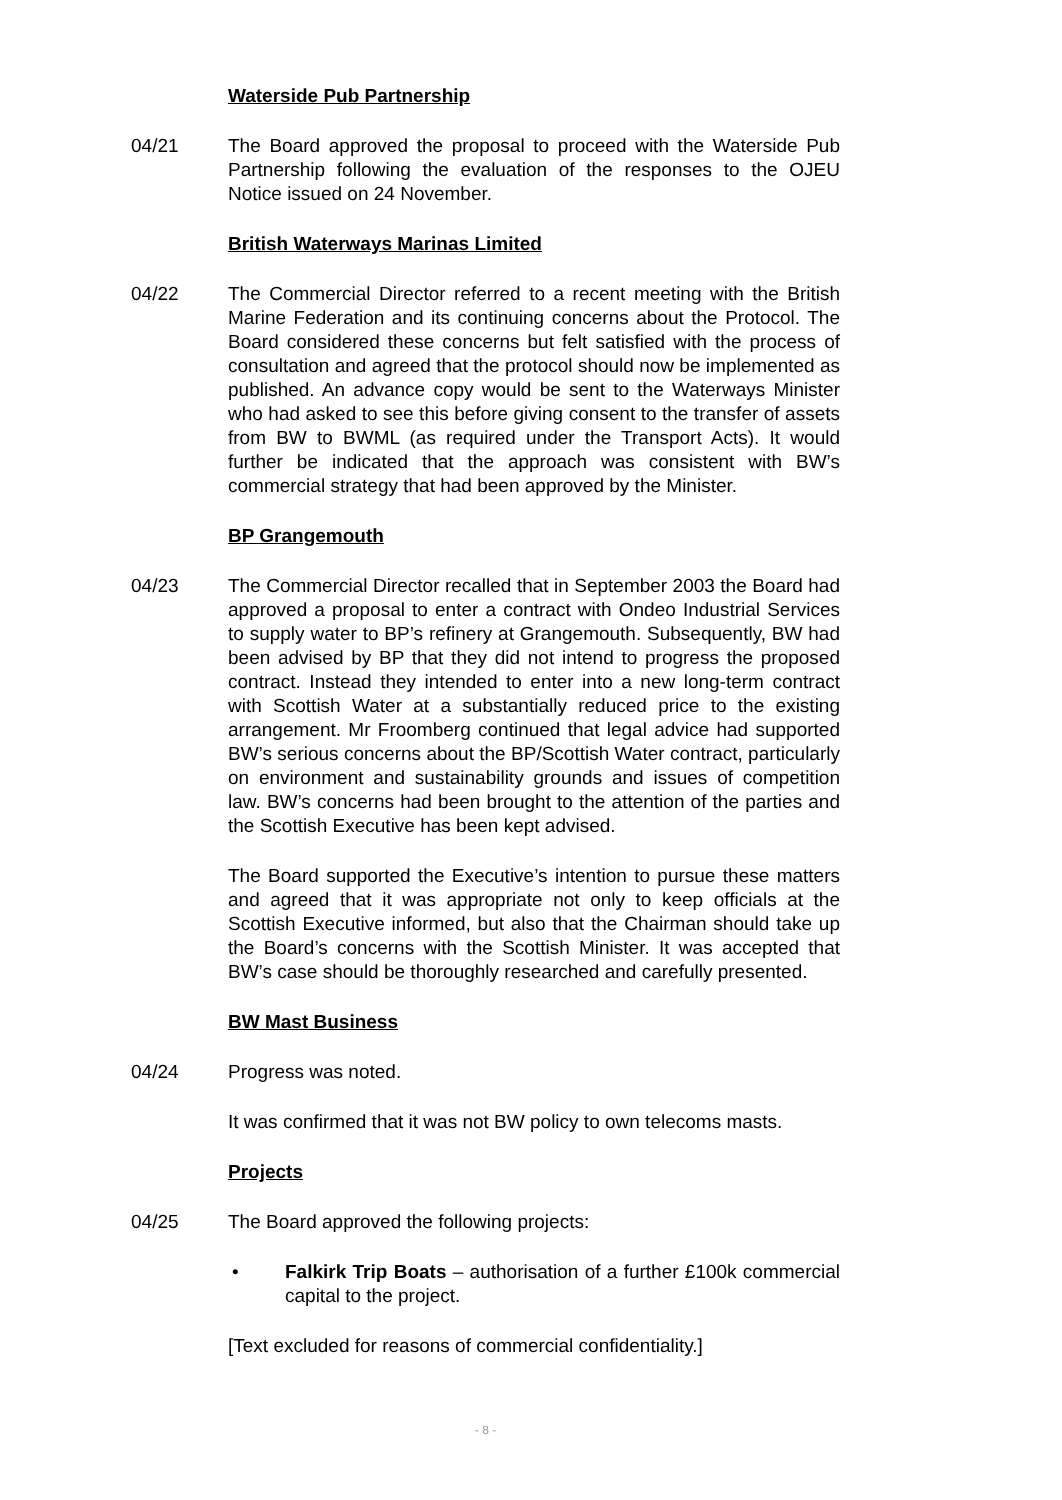Waterside Pub Partnership
04/21 The Board approved the proposal to proceed with the Waterside Pub Partnership following the evaluation of the responses to the OJEU Notice issued on 24 November.
British Waterways Marinas Limited
04/22 The Commercial Director referred to a recent meeting with the British Marine Federation and its continuing concerns about the Protocol. The Board considered these concerns but felt satisfied with the process of consultation and agreed that the protocol should now be implemented as published. An advance copy would be sent to the Waterways Minister who had asked to see this before giving consent to the transfer of assets from BW to BWML (as required under the Transport Acts). It would further be indicated that the approach was consistent with BW’s commercial strategy that had been approved by the Minister.
BP Grangemouth
04/23 The Commercial Director recalled that in September 2003 the Board had approved a proposal to enter a contract with Ondeo Industrial Services to supply water to BP’s refinery at Grangemouth. Subsequently, BW had been advised by BP that they did not intend to progress the proposed contract. Instead they intended to enter into a new long-term contract with Scottish Water at a substantially reduced price to the existing arrangement. Mr Froomberg continued that legal advice had supported BW’s serious concerns about the BP/Scottish Water contract, particularly on environment and sustainability grounds and issues of competition law. BW’s concerns had been brought to the attention of the parties and the Scottish Executive has been kept advised.
The Board supported the Executive’s intention to pursue these matters and agreed that it was appropriate not only to keep officials at the Scottish Executive informed, but also that the Chairman should take up the Board’s concerns with the Scottish Minister. It was accepted that BW’s case should be thoroughly researched and carefully presented.
BW Mast Business
04/24 Progress was noted.
It was confirmed that it was not BW policy to own telecoms masts.
Projects
04/25 The Board approved the following projects:
• Falkirk Trip Boats – authorisation of a further £100k commercial capital to the project.
[Text excluded for reasons of commercial confidentiality.]
- 8 -